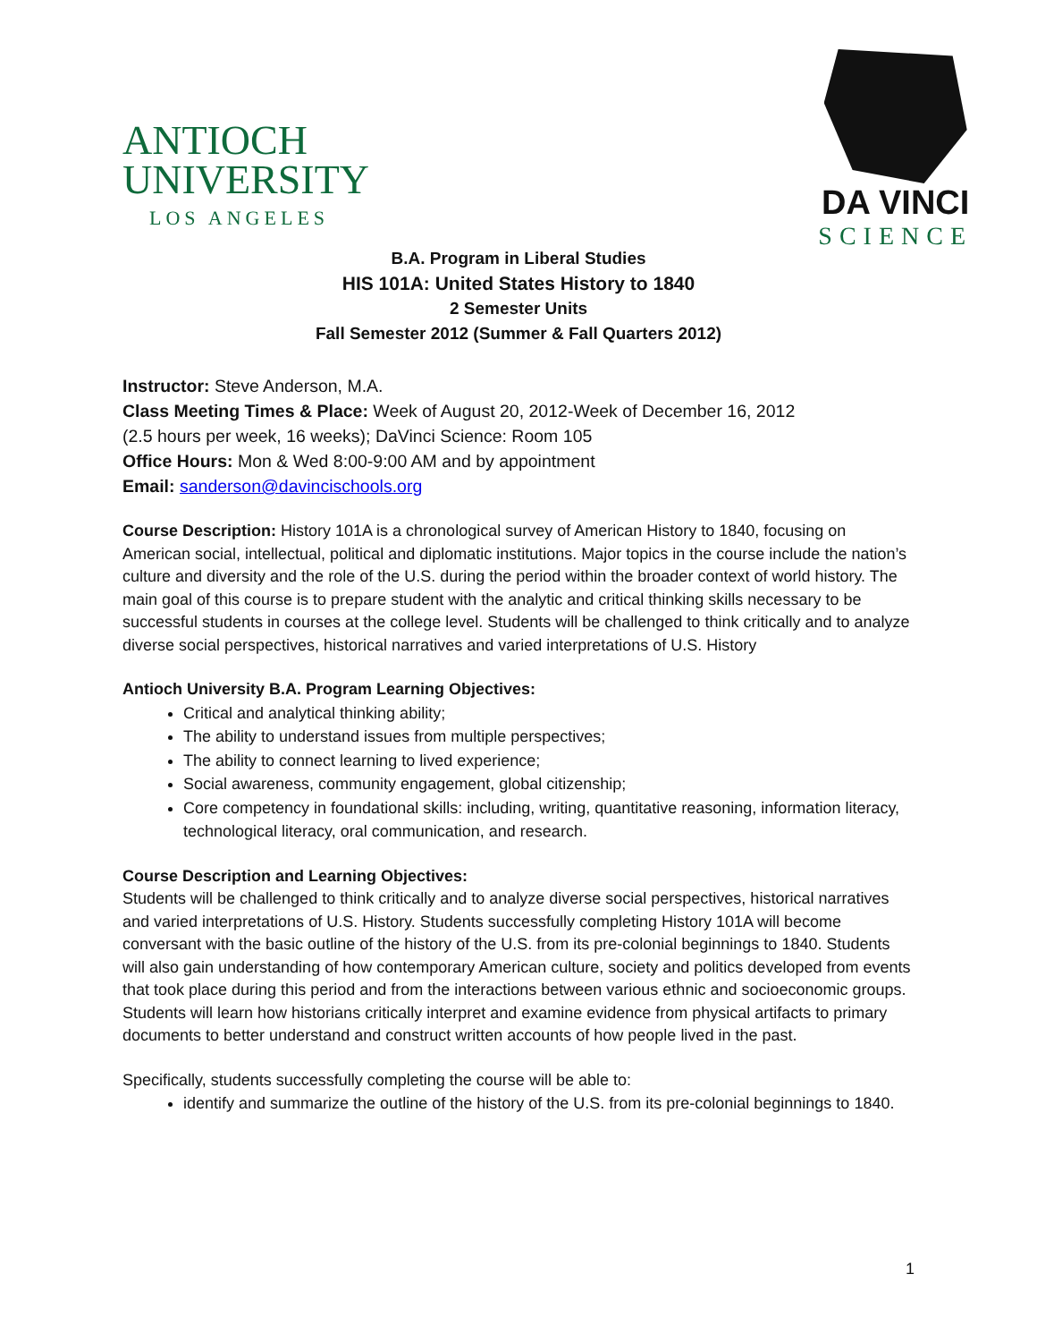ANTIOCH
UNIVERSITY
LOS ANGELES
DA VINCI
SCIENCE
B.A. Program in Liberal Studies
HIS 101A: United States History to 1840
2 Semester Units
Fall Semester 2012 (Summer & Fall Quarters 2012)
Instructor: Steve Anderson, M.A.
Class Meeting Times & Place: Week of August 20, 2012-Week of December 16, 2012
(2.5 hours per week, 16 weeks); DaVinci Science: Room 105
Office Hours: Mon & Wed 8:00-9:00 AM and by appointment
Email: sanderson@davincischools.org
Course Description: History 101A is a chronological survey of American History to 1840, focusing on American social, intellectual, political and diplomatic institutions. Major topics in the course include the nation’s culture and diversity and the role of the U.S. during the period within the broader context of world history. The main goal of this course is to prepare student with the analytic and critical thinking skills necessary to be successful students in courses at the college level. Students will be challenged to think critically and to analyze diverse social perspectives, historical narratives and varied interpretations of U.S. History
Antioch University B.A. Program Learning Objectives:
Critical and analytical thinking ability;
The ability to understand issues from multiple perspectives;
The ability to connect learning to lived experience;
Social awareness, community engagement, global citizenship;
Core competency in foundational skills: including, writing, quantitative reasoning, information literacy, technological literacy, oral communication, and research.
Course Description and Learning Objectives:
Students will be challenged to think critically and to analyze diverse social perspectives, historical narratives and varied interpretations of U.S. History. Students successfully completing History 101A will become conversant with the basic outline of the history of the U.S. from its pre-colonial beginnings to 1840. Students will also gain understanding of how contemporary American culture, society and politics developed from events that took place during this period and from the interactions between various ethnic and socioeconomic groups. Students will learn how historians critically interpret and examine evidence from physical artifacts to primary documents to better understand and construct written accounts of how people lived in the past.
Specifically, students successfully completing the course will be able to:
identify and summarize the outline of the history of the U.S. from its pre-colonial beginnings to 1840.
1